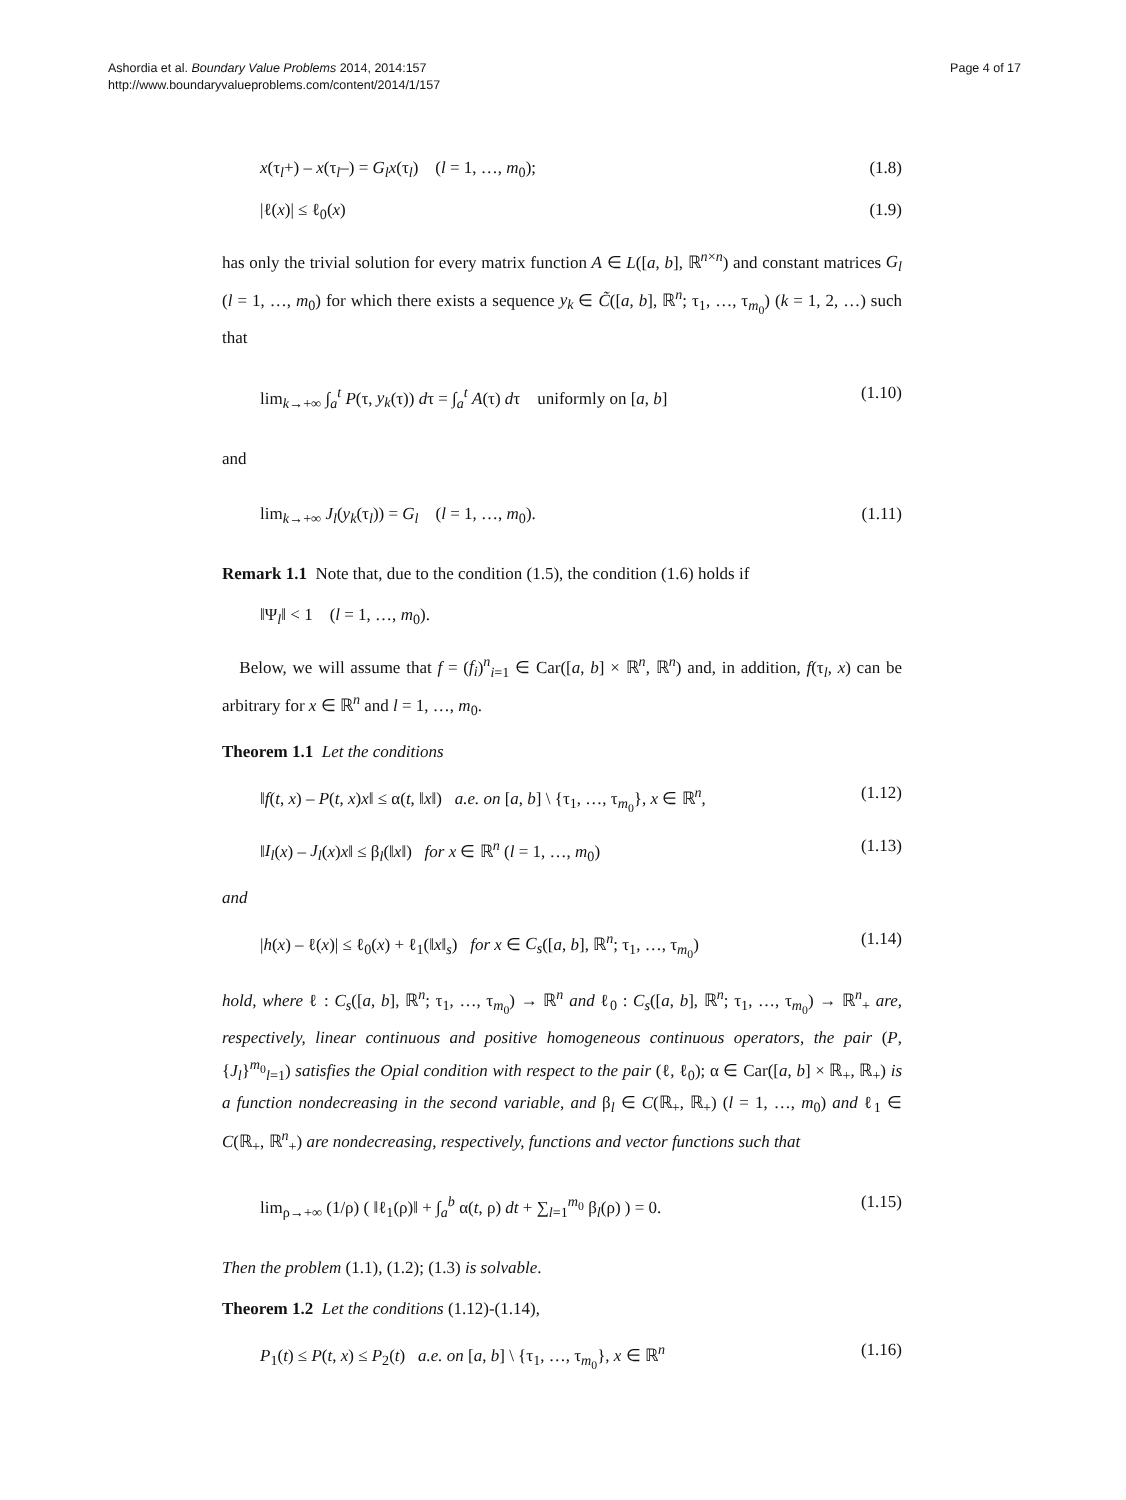Ashordia et al. Boundary Value Problems 2014, 2014:157
http://www.boundaryvalueproblems.com/content/2014/1/157
Page 4 of 17
x(τ<sub>l</sub>+) – x(τ<sub>l</sub>–) = G<sub>l</sub>x(τ<sub>l</sub>) (l = 1, …, m<sub>0</sub>); (1.8)
|ℓ(x)| ≤ ℓ<sub>0</sub>(x) (1.9)
has only the trivial solution for every matrix function A ∈ L([a, b], ℝ<sup>n×n</sup>) and constant matrices G<sub>l</sub> (l = 1, …, m<sub>0</sub>) for which there exists a sequence y<sub>k</sub> ∈ C̃([a, b], ℝ<sup>n</sup>; τ<sub>1</sub>, …, τ<sub>m<sub>0</sub></sub>) (k = 1, 2, …) such that
lim<sub>k→+∞</sub> ∫<sub>a</sub><sup>t</sup> P(τ, y<sub>k</sub>(τ)) dτ = ∫<sub>a</sub><sup>t</sup> A(τ) dτ uniformly on [a, b] (1.10)
and
lim<sub>k→+∞</sub> J<sub>l</sub>(y<sub>k</sub>(τ<sub>l</sub>)) = G<sub>l</sub> (l = 1, …, m<sub>0</sub>). (1.11)
Remark 1.1 Note that, due to the condition (1.5), the condition (1.6) holds if
‖Ψ<sub>l</sub>‖ < 1 (l = 1, …, m<sub>0</sub>).
Below, we will assume that f = (f<sub>i</sub>)<sup>n</sup><sub>i=1</sub> ∈ Car([a, b] × ℝ<sup>n</sup>, ℝ<sup>n</sup>) and, in addition, f(τ<sub>l</sub>, x) can be arbitrary for x ∈ ℝ<sup>n</sup> and l = 1, …, m<sub>0</sub>.
Theorem 1.1 Let the conditions
‖f(t, x) – P(t, x)x‖ ≤ α(t, ‖x‖) a.e. on [a, b] \ {τ<sub>1</sub>, …, τ<sub>m<sub>0</sub></sub>}, x ∈ ℝ<sup>n</sup>, (1.12)
‖I<sub>l</sub>(x) – J<sub>l</sub>(x)x‖ ≤ β<sub>l</sub>(‖x‖) for x ∈ ℝ<sup>n</sup> (l = 1, …, m<sub>0</sub>) (1.13)
and
|h(x) – ℓ(x)| ≤ ℓ<sub>0</sub>(x) + ℓ<sub>1</sub>(‖x‖<sub>s</sub>) for x ∈ C<sub>s</sub>([a, b], ℝ<sup>n</sup>; τ<sub>1</sub>, …, τ<sub>m<sub>0</sub></sub>) (1.14)
hold, where ℓ : C<sub>s</sub>([a, b], ℝ<sup>n</sup>; τ<sub>1</sub>, …, τ<sub>m<sub>0</sub></sub>) → ℝ<sup>n</sup> and ℓ<sub>0</sub> : C<sub>s</sub>([a, b], ℝ<sup>n</sup>; τ<sub>1</sub>, …, τ<sub>m<sub>0</sub></sub>) → ℝ<sup>n</sup><sub>+</sub> are, respectively, linear continuous and positive homogeneous continuous operators, the pair (P, {J<sub>l</sub>}<sup>m<sub>0</sub></sup><sub>l=1</sub>) satisfies the Opial condition with respect to the pair (ℓ, ℓ<sub>0</sub>); α ∈ Car([a, b] × ℝ<sub>+</sub>, ℝ<sub>+</sub>) is a function nondecreasing in the second variable, and β<sub>l</sub> ∈ C(ℝ<sub>+</sub>, ℝ<sub>+</sub>) (l = 1, …, m<sub>0</sub>) and ℓ<sub>1</sub> ∈ C(ℝ<sub>+</sub>, ℝ<sup>n</sup><sub>+</sub>) are nondecreasing, respectively, functions and vector functions such that
lim<sub>ρ→+∞</sub> (1/ρ) ( ‖ℓ<sub>1</sub>(ρ)‖ + ∫<sub>a</sub><sup>b</sup> α(t, ρ) dt + ∑<sub>l=1</sub><sup>m<sub>0</sub></sup> β<sub>l</sub>(ρ) ) = 0. (1.15)
Then the problem (1.1), (1.2); (1.3) is solvable.
Theorem 1.2 Let the conditions (1.12)-(1.14),
P<sub>1</sub>(t) ≤ P(t, x) ≤ P<sub>2</sub>(t) a.e. on [a, b] \ {τ<sub>1</sub>, …, τ<sub>m<sub>0</sub></sub>}, x ∈ ℝ<sup>n</sup> (1.16)